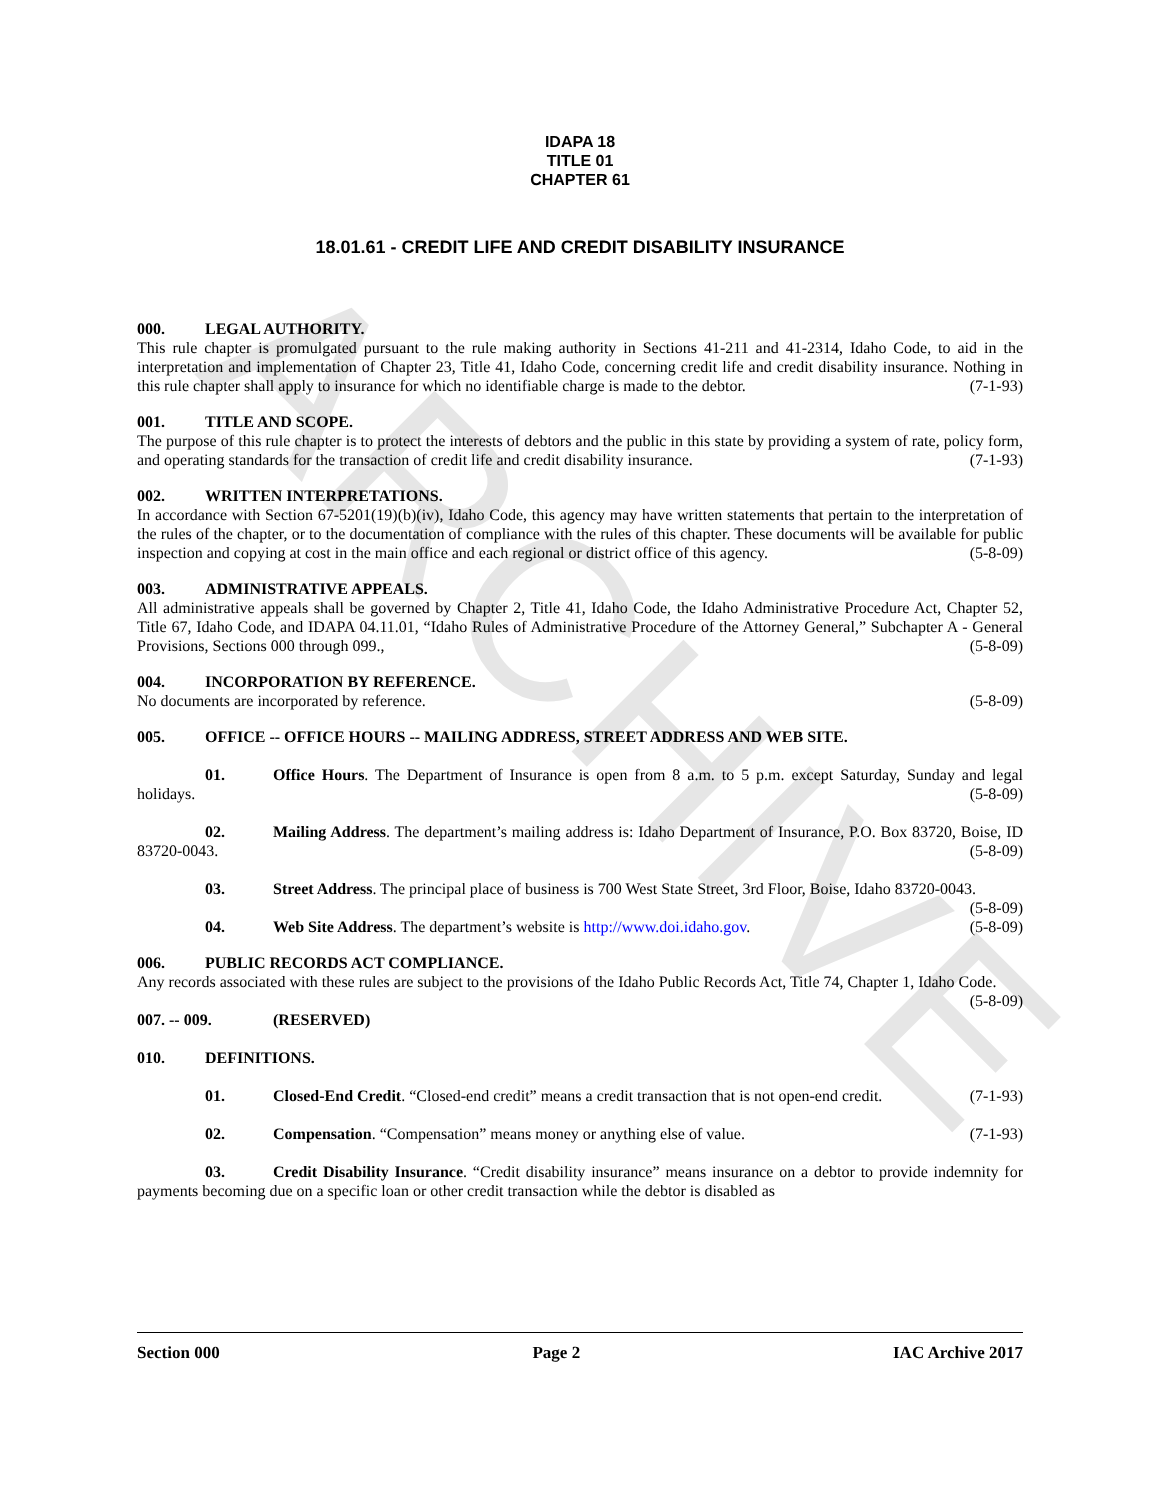ARCHIVE
IDAPA 18
TITLE 01
CHAPTER 61
18.01.61 - CREDIT LIFE AND CREDIT DISABILITY INSURANCE
000. LEGAL AUTHORITY.
This rule chapter is promulgated pursuant to the rule making authority in Sections 41-211 and 41-2314, Idaho Code, to aid in the interpretation and implementation of Chapter 23, Title 41, Idaho Code, concerning credit life and credit disability insurance. Nothing in this rule chapter shall apply to insurance for which no identifiable charge is made to the debtor. (7-1-93)
001. TITLE AND SCOPE.
The purpose of this rule chapter is to protect the interests of debtors and the public in this state by providing a system of rate, policy form, and operating standards for the transaction of credit life and credit disability insurance. (7-1-93)
002. WRITTEN INTERPRETATIONS.
In accordance with Section 67-5201(19)(b)(iv), Idaho Code, this agency may have written statements that pertain to the interpretation of the rules of the chapter, or to the documentation of compliance with the rules of this chapter. These documents will be available for public inspection and copying at cost in the main office and each regional or district office of this agency. (5-8-09)
003. ADMINISTRATIVE APPEALS.
All administrative appeals shall be governed by Chapter 2, Title 41, Idaho Code, the Idaho Administrative Procedure Act, Chapter 52, Title 67, Idaho Code, and IDAPA 04.11.01, “Idaho Rules of Administrative Procedure of the Attorney General,” Subchapter A - General Provisions, Sections 000 through 099., (5-8-09)
004. INCORPORATION BY REFERENCE.
No documents are incorporated by reference. (5-8-09)
005. OFFICE -- OFFICE HOURS -- MAILING ADDRESS, STREET ADDRESS AND WEB SITE.
01. Office Hours. The Department of Insurance is open from 8 a.m. to 5 p.m. except Saturday, Sunday and legal holidays. (5-8-09)
02. Mailing Address. The department’s mailing address is: Idaho Department of Insurance, P.O. Box 83720, Boise, ID 83720-0043. (5-8-09)
03. Street Address. The principal place of business is 700 West State Street, 3rd Floor, Boise, Idaho 83720-0043. (5-8-09)
04. Web Site Address. The department’s website is http://www.doi.idaho.gov. (5-8-09)
006. PUBLIC RECORDS ACT COMPLIANCE.
Any records associated with these rules are subject to the provisions of the Idaho Public Records Act, Title 74, Chapter 1, Idaho Code. (5-8-09)
007. -- 009. (RESERVED)
010. DEFINITIONS.
01. Closed-End Credit. “Closed-end credit” means a credit transaction that is not open-end credit. (7-1-93)
02. Compensation. “Compensation” means money or anything else of value. (7-1-93)
03. Credit Disability Insurance. “Credit disability insurance” means insurance on a debtor to provide indemnity for payments becoming due on a specific loan or other credit transaction while the debtor is disabled as
Section 000 Page 2 IAC Archive 2017